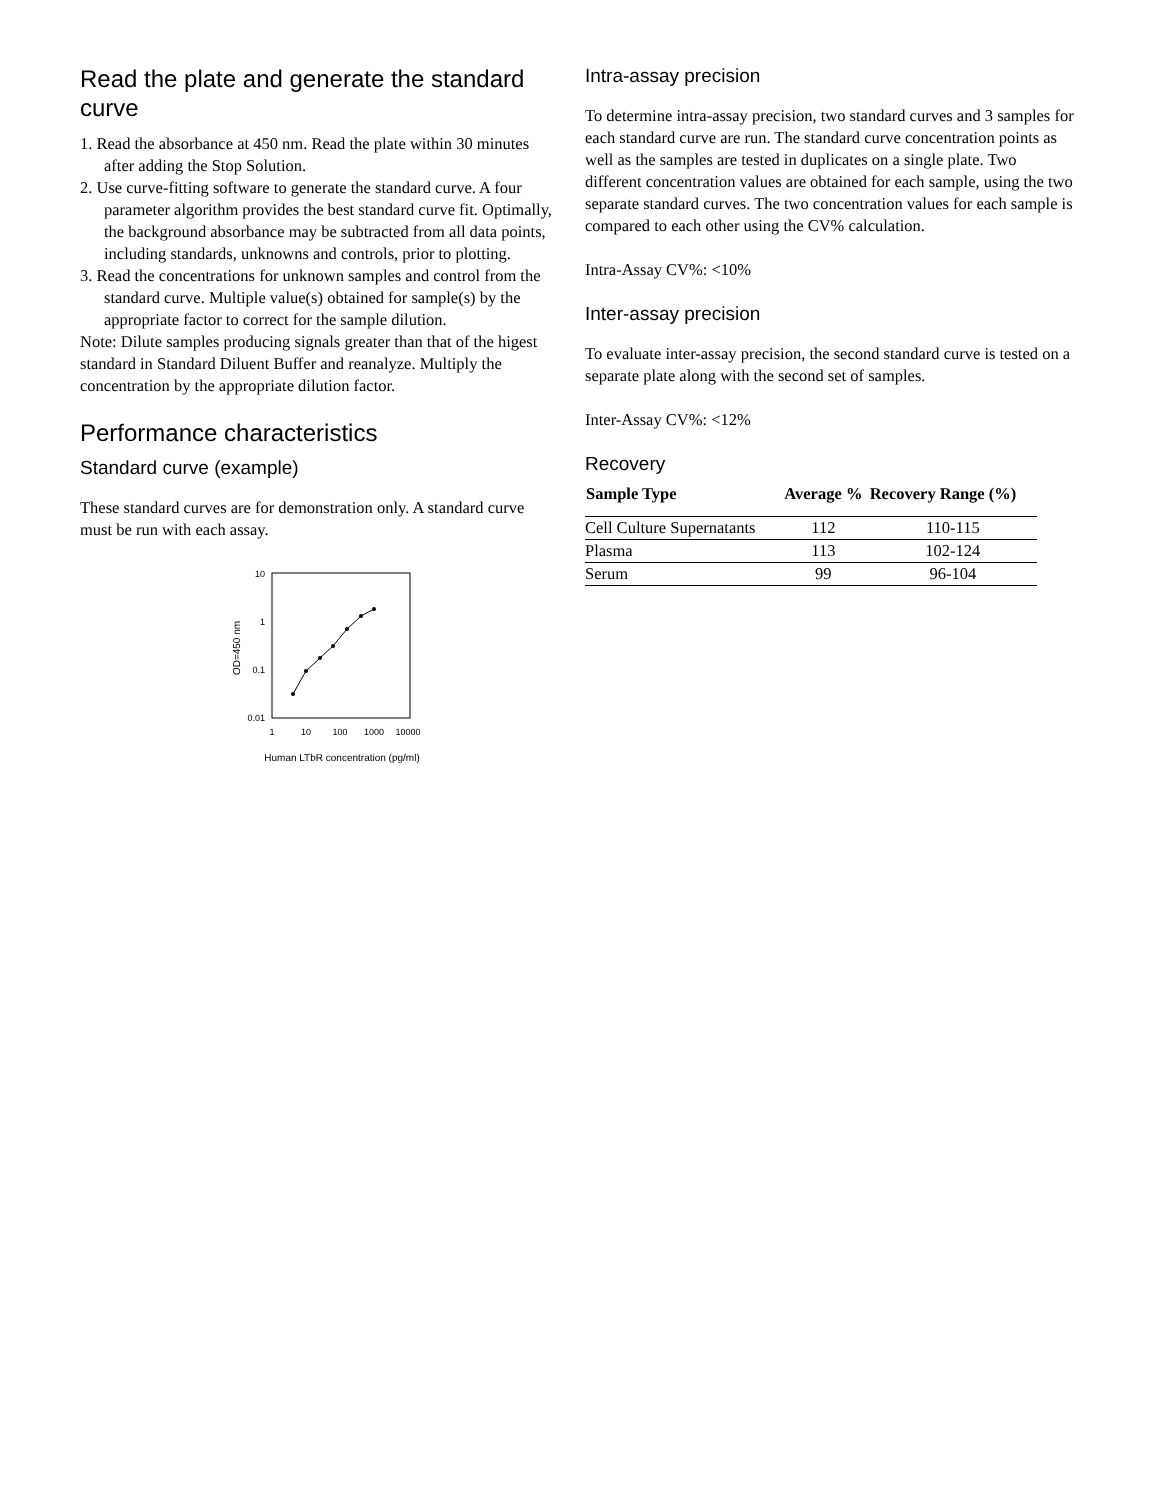Read the plate and generate the standard curve
1. Read the absorbance at 450 nm. Read the plate within 30 minutes after adding the Stop Solution.
2. Use curve-fitting software to generate the standard curve. A four parameter algorithm provides the best standard curve fit. Optimally, the background absorbance may be subtracted from all data points, including standards, unknowns and controls, prior to plotting.
3. Read the concentrations for unknown samples and control from the standard curve. Multiple value(s) obtained for sample(s) by the appropriate factor to correct for the sample dilution.
Note: Dilute samples producing signals greater than that of the higest standard in Standard Diluent Buffer and reanalyze. Multiply the concentration by the appropriate dilution factor.
Performance characteristics
Standard curve (example)
These standard curves are for demonstration only. A standard curve must be run with each assay.
10
1
0.1
0.01
1
10
100
1000
10000
Human LTbR concentration (pg/ml)
OD=450 nm
Intra-assay precision
To determine intra-assay precision, two standard curves and 3 samples for each standard curve are run. The standard curve concentration points as well as the samples are tested in duplicates on a single plate. Two different concentration values are obtained for each sample, using the two separate standard curves. The two concentration values for each sample is compared to each other using the CV% calculation.
Intra-Assay CV%: <10%
Inter-assay precision
To evaluate inter-assay precision, the second standard curve is tested on a separate plate along with the second set of samples.
Inter-Assay CV%: <12%
Recovery
| Sample Type | Average % | Recovery Range (%) |
| --- | --- | --- |
| Cell Culture Supernatants | 112 | 110-115 |
| Plasma | 113 | 102-124 |
| Serum | 99 | 96-104 |